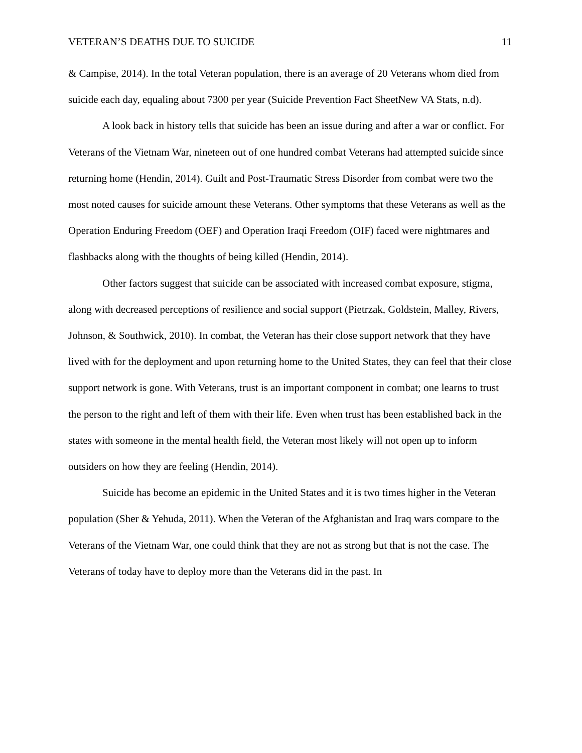VETERAN’S DEATHS DUE TO SUICIDE 11
& Campise, 2014). In the total Veteran population, there is an average of 20 Veterans whom died from suicide each day, equaling about 7300 per year (Suicide Prevention Fact SheetNew VA Stats, n.d).
A look back in history tells that suicide has been an issue during and after a war or conflict. For Veterans of the Vietnam War, nineteen out of one hundred combat Veterans had attempted suicide since returning home (Hendin, 2014). Guilt and Post-Traumatic Stress Disorder from combat were two the most noted causes for suicide amount these Veterans. Other symptoms that these Veterans as well as the Operation Enduring Freedom (OEF) and Operation Iraqi Freedom (OIF) faced were nightmares and flashbacks along with the thoughts of being killed (Hendin, 2014).
Other factors suggest that suicide can be associated with increased combat exposure, stigma, along with decreased perceptions of resilience and social support (Pietrzak, Goldstein, Malley, Rivers, Johnson, & Southwick, 2010). In combat, the Veteran has their close support network that they have lived with for the deployment and upon returning home to the United States, they can feel that their close support network is gone. With Veterans, trust is an important component in combat; one learns to trust the person to the right and left of them with their life. Even when trust has been established back in the states with someone in the mental health field, the Veteran most likely will not open up to inform outsiders on how they are feeling (Hendin, 2014).
Suicide has become an epidemic in the United States and it is two times higher in the Veteran population (Sher & Yehuda, 2011). When the Veteran of the Afghanistan and Iraq wars compare to the Veterans of the Vietnam War, one could think that they are not as strong but that is not the case. The Veterans of today have to deploy more than the Veterans did in the past. In